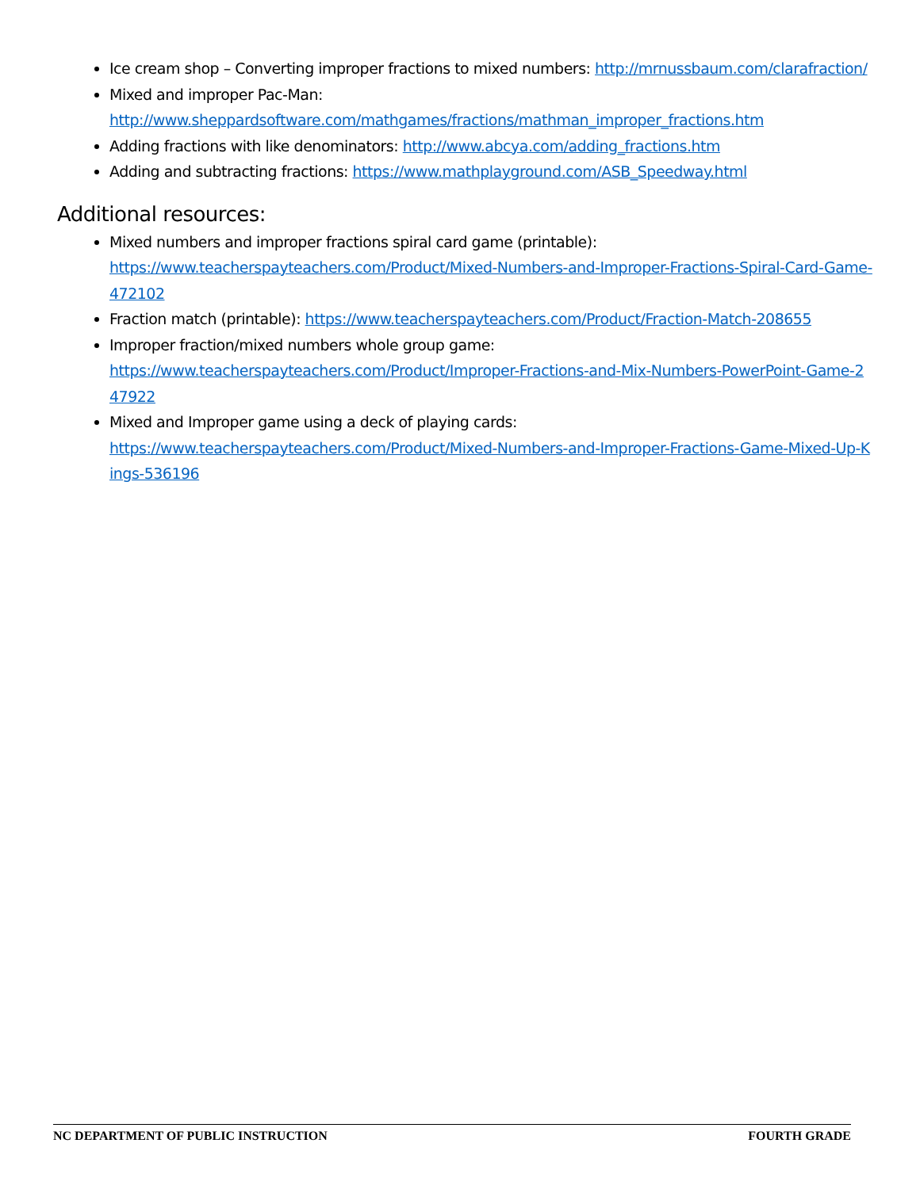Ice cream shop – Converting improper fractions to mixed numbers: http://mrnussbaum.com/clarafraction/
Mixed and improper Pac-Man:
http://www.sheppardsoftware.com/mathgames/fractions/mathman_improper_fractions.htm
Adding fractions with like denominators: http://www.abcya.com/adding_fractions.htm
Adding and subtracting fractions: https://www.mathplayground.com/ASB_Speedway.html
Additional resources:
Mixed numbers and improper fractions spiral card game (printable):
https://www.teacherspayteachers.com/Product/Mixed-Numbers-and-Improper-Fractions-Spiral-Card-Game-472102
Fraction match (printable): https://www.teacherspayteachers.com/Product/Fraction-Match-208655
Improper fraction/mixed numbers whole group game:
https://www.teacherspayteachers.com/Product/Improper-Fractions-and-Mix-Numbers-PowerPoint-Game-247922
Mixed and Improper game using a deck of playing cards:
https://www.teacherspayteachers.com/Product/Mixed-Numbers-and-Improper-Fractions-Game-Mixed-Up-Kings-536196
NC DEPARTMENT OF PUBLIC INSTRUCTION FOURTH GRADE